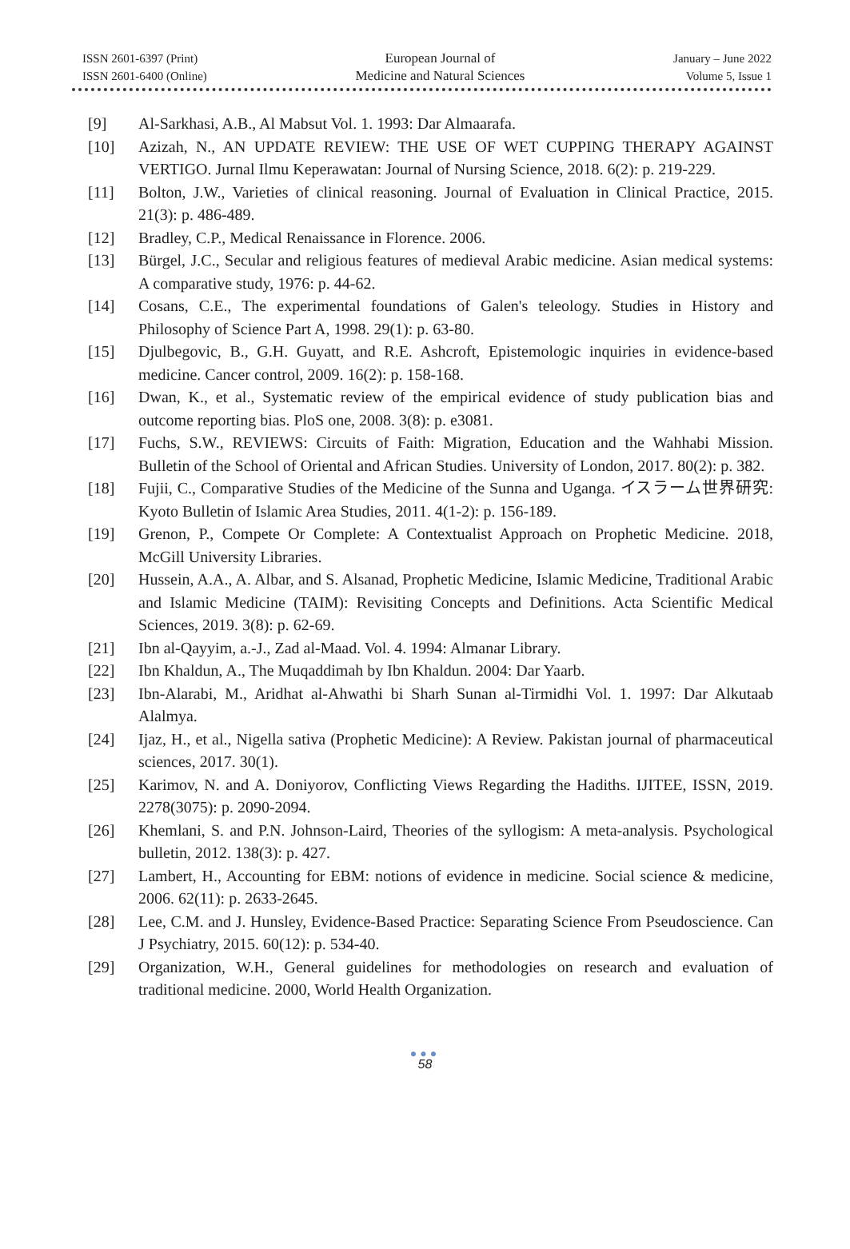ISSN 2601-6397 (Print)
ISSN 2601-6400 (Online)
European Journal of
Medicine and Natural Sciences
January – June 2022
Volume 5, Issue 1
[9] Al-Sarkhasi, A.B., Al Mabsut Vol. 1. 1993: Dar Almaarafa.
[10] Azizah, N., AN UPDATE REVIEW: THE USE OF WET CUPPING THERAPY AGAINST VERTIGO. Jurnal Ilmu Keperawatan: Journal of Nursing Science, 2018. 6(2): p. 219-229.
[11] Bolton, J.W., Varieties of clinical reasoning. Journal of Evaluation in Clinical Practice, 2015. 21(3): p. 486-489.
[12] Bradley, C.P., Medical Renaissance in Florence. 2006.
[13] Bürgel, J.C., Secular and religious features of medieval Arabic medicine. Asian medical systems: A comparative study, 1976: p. 44-62.
[14] Cosans, C.E., The experimental foundations of Galen's teleology. Studies in History and Philosophy of Science Part A, 1998. 29(1): p. 63-80.
[15] Djulbegovic, B., G.H. Guyatt, and R.E. Ashcroft, Epistemologic inquiries in evidence-based medicine. Cancer control, 2009. 16(2): p. 158-168.
[16] Dwan, K., et al., Systematic review of the empirical evidence of study publication bias and outcome reporting bias. PloS one, 2008. 3(8): p. e3081.
[17] Fuchs, S.W., REVIEWS: Circuits of Faith: Migration, Education and the Wahhabi Mission. Bulletin of the School of Oriental and African Studies. University of London, 2017. 80(2): p. 382.
[18] Fujii, C., Comparative Studies of the Medicine of the Sunna and Uganga. イスラーム世界研究: Kyoto Bulletin of Islamic Area Studies, 2011. 4(1-2): p. 156-189.
[19] Grenon, P., Compete Or Complete: A Contextualist Approach on Prophetic Medicine. 2018, McGill University Libraries.
[20] Hussein, A.A., A. Albar, and S. Alsanad, Prophetic Medicine, Islamic Medicine, Traditional Arabic and Islamic Medicine (TAIM): Revisiting Concepts and Definitions. Acta Scientific Medical Sciences, 2019. 3(8): p. 62-69.
[21] Ibn al-Qayyim, a.-J., Zad al-Maad. Vol. 4. 1994: Almanar Library.
[22] Ibn Khaldun, A., The Muqaddimah by Ibn Khaldun. 2004: Dar Yaarb.
[23] Ibn-Alarabi, M., Aridhat al-Ahwathi bi Sharh Sunan al-Tirmidhi Vol. 1. 1997: Dar Alkutaab Alalmya.
[24] Ijaz, H., et al., Nigella sativa (Prophetic Medicine): A Review. Pakistan journal of pharmaceutical sciences, 2017. 30(1).
[25] Karimov, N. and A. Doniyorov, Conflicting Views Regarding the Hadiths. IJITEE, ISSN, 2019. 2278(3075): p. 2090-2094.
[26] Khemlani, S. and P.N. Johnson-Laird, Theories of the syllogism: A meta-analysis. Psychological bulletin, 2012. 138(3): p. 427.
[27] Lambert, H., Accounting for EBM: notions of evidence in medicine. Social science & medicine, 2006. 62(11): p. 2633-2645.
[28] Lee, C.M. and J. Hunsley, Evidence-Based Practice: Separating Science From Pseudoscience. Can J Psychiatry, 2015. 60(12): p. 534-40.
[29] Organization, W.H., General guidelines for methodologies on research and evaluation of traditional medicine. 2000, World Health Organization.
●●●
58